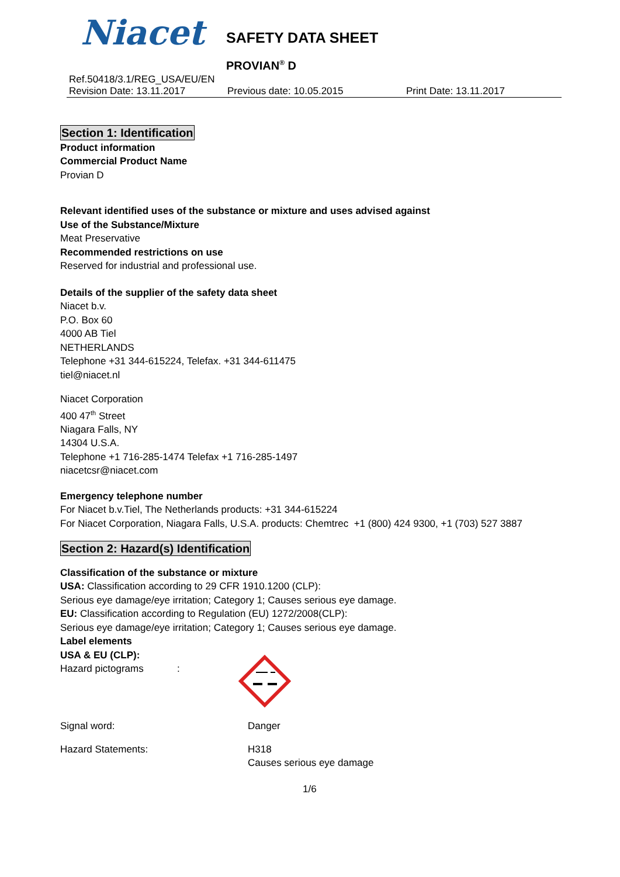Niacet SAFETY DATA SHEET
PROVIAN<sup>®</sup> D
Ref.50418/3.1/REG_USA/EU/EN
Revision Date: 13.11.2017 Previous date: 10.05.2015 Print Date: 13.11.2017
Section 1: Identification
Product information
Commercial Product Name
Provian D
Relevant identified uses of the substance or mixture and uses advised against
Use of the Substance/Mixture
Meat Preservative
Recommended restrictions on use
Reserved for industrial and professional use.
Details of the supplier of the safety data sheet
Niacet b.v.
P.O. Box 60
4000 AB Tiel
NETHERLANDS
Telephone +31 344-615224, Telefax. +31 344-611475
tiel@niacet.nl
Niacet Corporation
400 47<sup>th</sup> Street
Niagara Falls, NY
14304 U.S.A.
Telephone +1 716-285-1474 Telefax +1 716-285-1497
niacetcsr@niacet.com
Emergency telephone number
For Niacet b.v.Tiel, The Netherlands products: +31 344-615224
For Niacet Corporation, Niagara Falls, U.S.A. products: Chemtrec +1 (800) 424 9300, +1 (703) 527 3887
Section 2: Hazard(s) Identification
Classification of the substance or mixture
USA: Classification according to 29 CFR 1910.1200 (CLP):
Serious eye damage/eye irritation; Category 1; Causes serious eye damage.
EU: Classification according to Regulation (EU) 1272/2008(CLP):
Serious eye damage/eye irritation; Category 1; Causes serious eye damage.
Label elements
USA & EU (CLP):
Hazard pictograms:
Signal word: Danger
Hazard Statements: H318
Causes serious eye damage
1/6